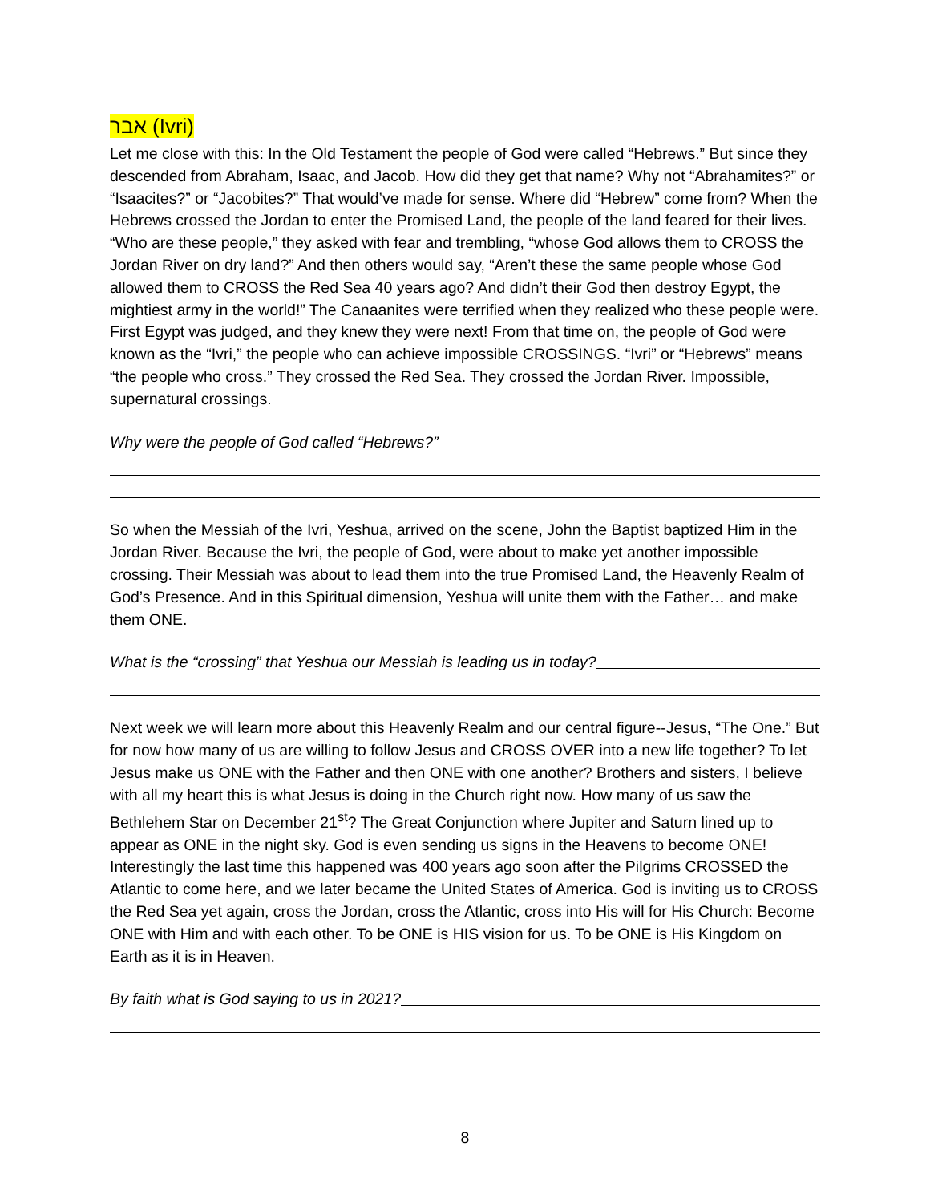אבר (Ivri)
Let me close with this: In the Old Testament the people of God were called “Hebrews.” But since they descended from Abraham, Isaac, and Jacob. How did they get that name? Why not “Abrahamites?” or “Isaacites?” or “Jacobites?” That would’ve made for sense. Where did “Hebrew” come from? When the Hebrews crossed the Jordan to enter the Promised Land, the people of the land feared for their lives. “Who are these people,” they asked with fear and trembling, “whose God allows them to CROSS the Jordan River on dry land?” And then others would say, “Aren’t these the same people whose God allowed them to CROSS the Red Sea 40 years ago? And didn’t their God then destroy Egypt, the mightiest army in the world!” The Canaanites were terrified when they realized who these people were. First Egypt was judged, and they knew they were next! From that time on, the people of God were known as the “Ivri,” the people who can achieve impossible CROSSINGS. “Ivri” or “Hebrews” means “the people who cross.” They crossed the Red Sea. They crossed the Jordan River. Impossible, supernatural crossings.
Why were the people of God called “Hebrews?”
So when the Messiah of the Ivri, Yeshua, arrived on the scene, John the Baptist baptized Him in the Jordan River. Because the Ivri, the people of God, were about to make yet another impossible crossing. Their Messiah was about to lead them into the true Promised Land, the Heavenly Realm of God’s Presence. And in this Spiritual dimension, Yeshua will unite them with the Father… and make them ONE.
What is the “crossing” that Yeshua our Messiah is leading us in today?
Next week we will learn more about this Heavenly Realm and our central figure--Jesus, “The One.” But for now how many of us are willing to follow Jesus and CROSS OVER into a new life together? To let Jesus make us ONE with the Father and then ONE with one another? Brothers and sisters, I believe with all my heart this is what Jesus is doing in the Church right now. How many of us saw the Bethlehem Star on December 21<sup>st</sup>? The Great Conjunction where Jupiter and Saturn lined up to appear as ONE in the night sky. God is even sending us signs in the Heavens to become ONE! Interestingly the last time this happened was 400 years ago soon after the Pilgrims CROSSED the Atlantic to come here, and we later became the United States of America. God is inviting us to CROSS the Red Sea yet again, cross the Jordan, cross the Atlantic, cross into His will for His Church: Become ONE with Him and with each other. To be ONE is HIS vision for us. To be ONE is His Kingdom on Earth as it is in Heaven.
By faith what is God saying to us in 2021?
8